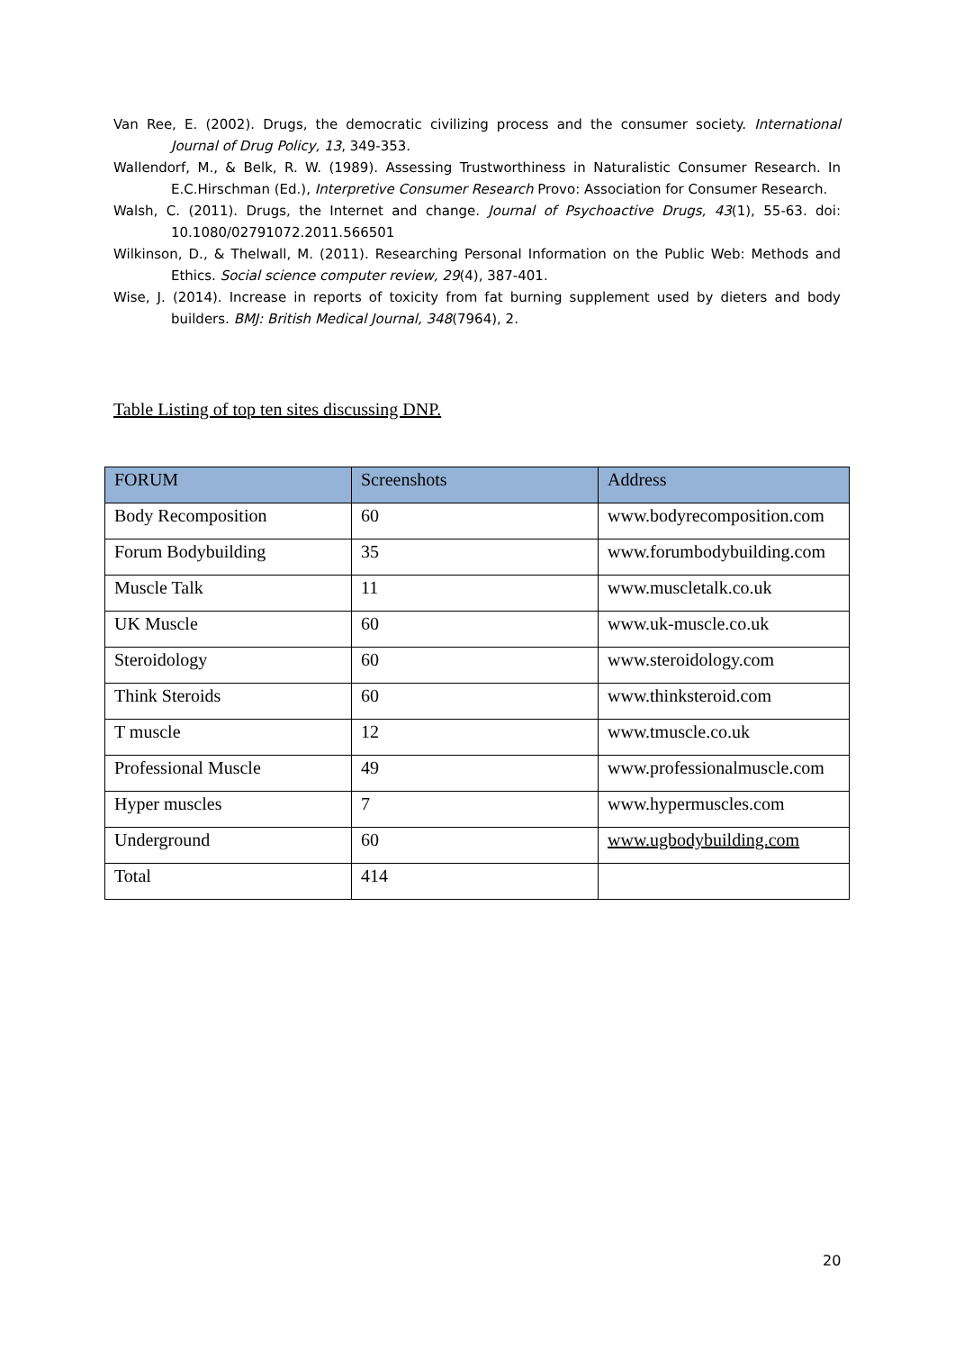Van Ree, E. (2002). Drugs, the democratic civilizing process and the consumer society. International Journal of Drug Policy, 13, 349-353.
Wallendorf, M., & Belk, R. W. (1989). Assessing Trustworthiness in Naturalistic Consumer Research. In E.C.Hirschman (Ed.), Interpretive Consumer Research Provo: Association for Consumer Research.
Walsh, C. (2011). Drugs, the Internet and change. Journal of Psychoactive Drugs, 43(1), 55-63. doi: 10.1080/02791072.2011.566501
Wilkinson, D., & Thelwall, M. (2011). Researching Personal Information on the Public Web: Methods and Ethics. Social science computer review, 29(4), 387-401.
Wise, J. (2014). Increase in reports of toxicity from fat burning supplement used by dieters and body builders. BMJ: British Medical Journal, 348(7964), 2.
Table Listing of top ten sites discussing DNP.
| FORUM | Screenshots | Address |
| --- | --- | --- |
| Body Recomposition | 60 | www.bodyrecomposition.com |
| Forum Bodybuilding | 35 | www.forumbodybuilding.com |
| Muscle Talk | 11 | www.muscletalk.co.uk |
| UK Muscle | 60 | www.uk-muscle.co.uk |
| Steroidology | 60 | www.steroidology.com |
| Think Steroids | 60 | www.thinksteroid.com |
| T muscle | 12 | www.tmuscle.co.uk |
| Professional Muscle | 49 | www.professionalmuscle.com |
| Hyper muscles | 7 | www.hypermuscles.com |
| Underground | 60 | www.ugbodybuilding.com |
| Total | 414 | |
20